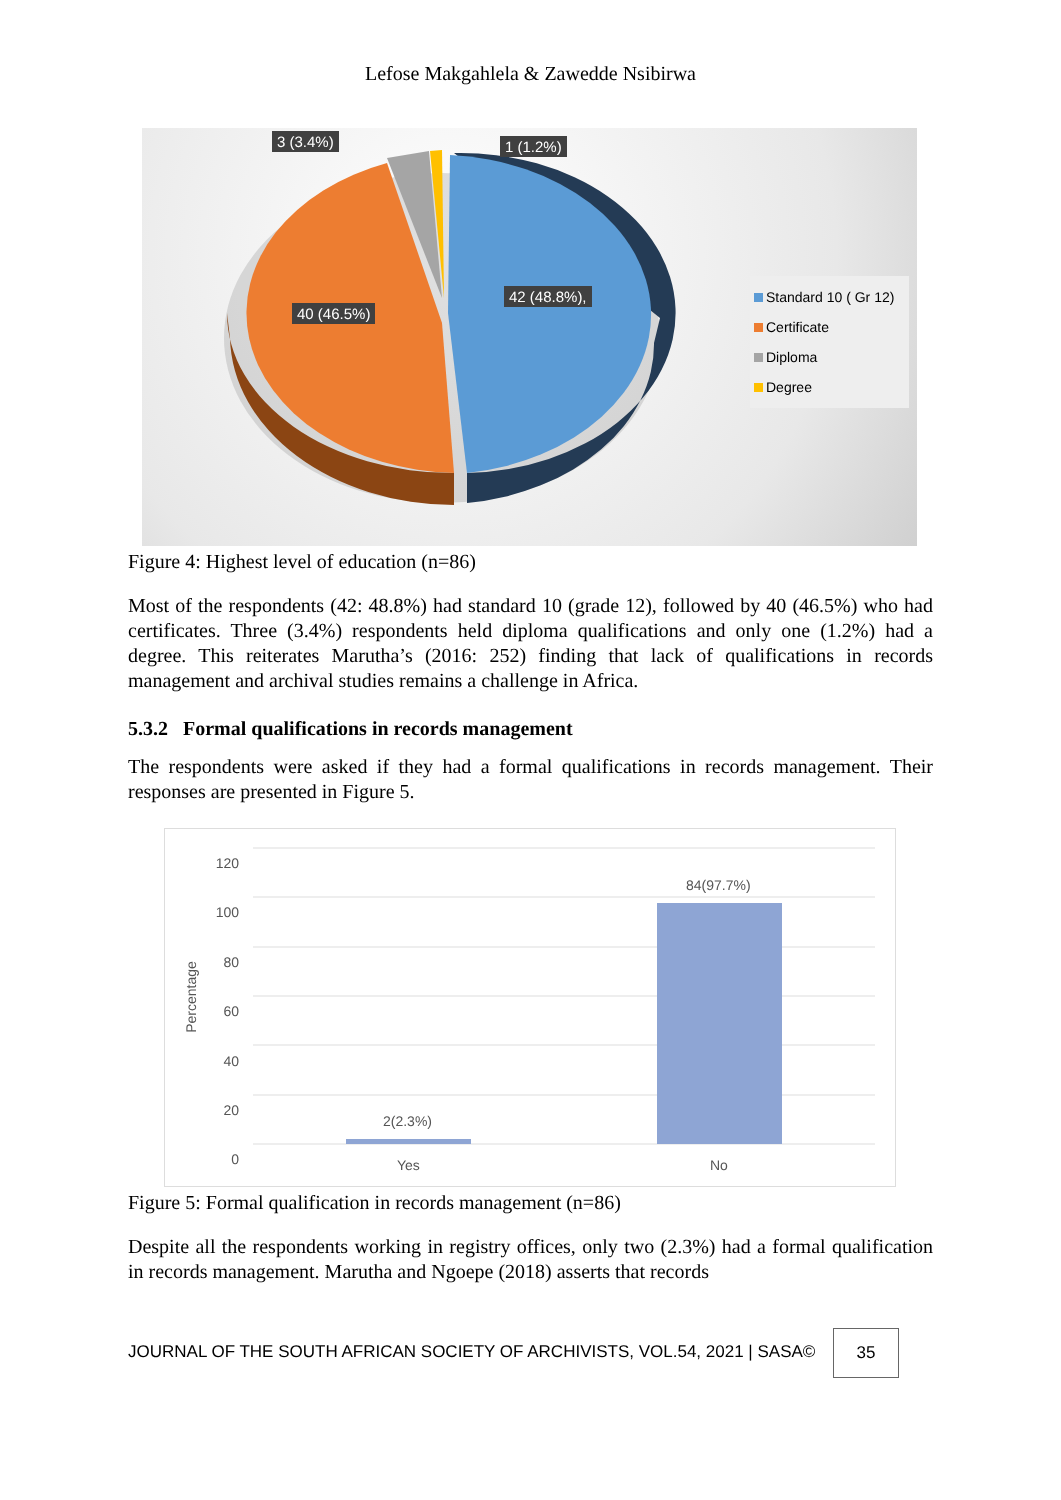Lefose Makgahlela & Zawedde Nsibirwa
3 (3.4%) 1 (1.2%)
40 (46.5%)
42 (48.8%),
Standard 10 ( Gr 12)
Certificate
Diploma
Degree
Figure 4: Highest level of education (n=86)
Most of the respondents (42: 48.8%) had standard 10 (grade 12), followed by 40 (46.5%) who had certificates. Three (3.4%) respondents held diploma qualifications and only one (1.2%) had a degree. This reiterates Marutha’s (2016: 252) finding that lack of qualifications in records management and archival studies remains a challenge in Africa.
5.3.2 Formal qualifications in records management
The respondents were asked if they had a formal qualifications in records management. Their responses are presented in Figure 5.
120
100
80
60
40
20
0
Percentage
2(2.3%)
84(97.7%)
Yes No
Figure 5: Formal qualification in records management (n=86)
Despite all the respondents working in registry offices, only two (2.3%) had a formal qualification in records management. Marutha and Ngoepe (2018) asserts that records
JOURNAL OF THE SOUTH AFRICAN SOCIETY OF ARCHIVISTS, VOL.54, 2021 | SASA©
35